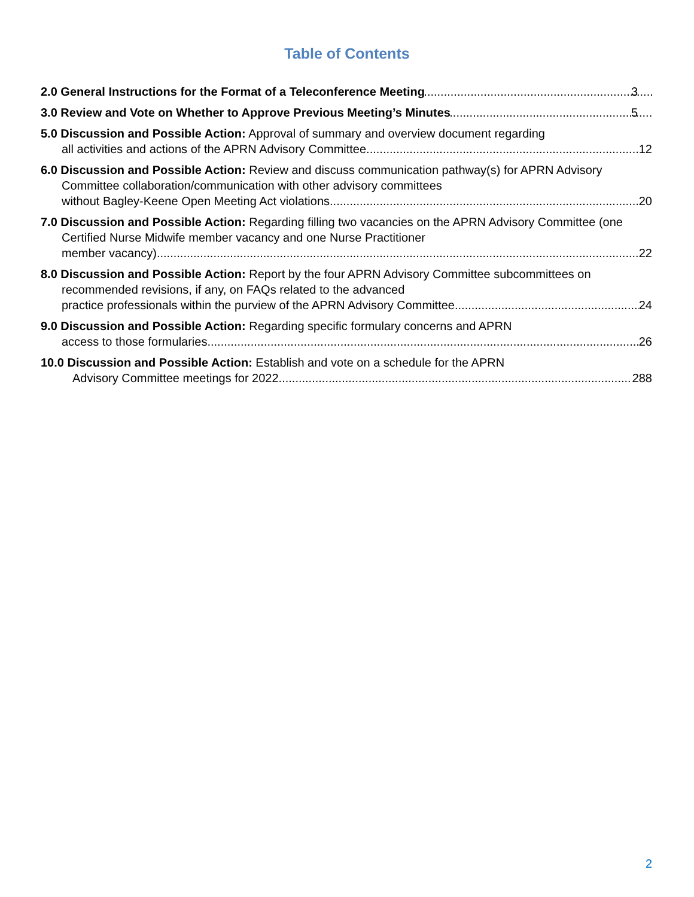Table of Contents
2.0 General Instructions for the Format of a Teleconference Meeting 3
3.0 Review and Vote on Whether to Approve Previous Meeting’s Minutes 5
5.0 Discussion and Possible Action: Approval of summary and overview document regarding
all activities and actions of the APRN Advisory Committee. 12
6.0 Discussion and Possible Action: Review and discuss communication pathway(s) for APRN Advisory Committee collaboration/communication with other advisory committees
without Bagley-Keene Open Meeting Act violations. 20
7.0 Discussion and Possible Action: Regarding filling two vacancies on the APRN Advisory Committee (one Certified Nurse Midwife member vacancy and one Nurse Practitioner
member vacancy). 22
8.0 Discussion and Possible Action: Report by the four APRN Advisory Committee subcommittees on recommended revisions, if any, on FAQs related to the advanced
practice professionals within the purview of the APRN Advisory Committee. 24
9.0 Discussion and Possible Action: Regarding specific formulary concerns and APRN
access to those formularies. 26
10.0 Discussion and Possible Action: Establish and vote on a schedule for the APRN
Advisory Committee meetings for 2022. 288
2